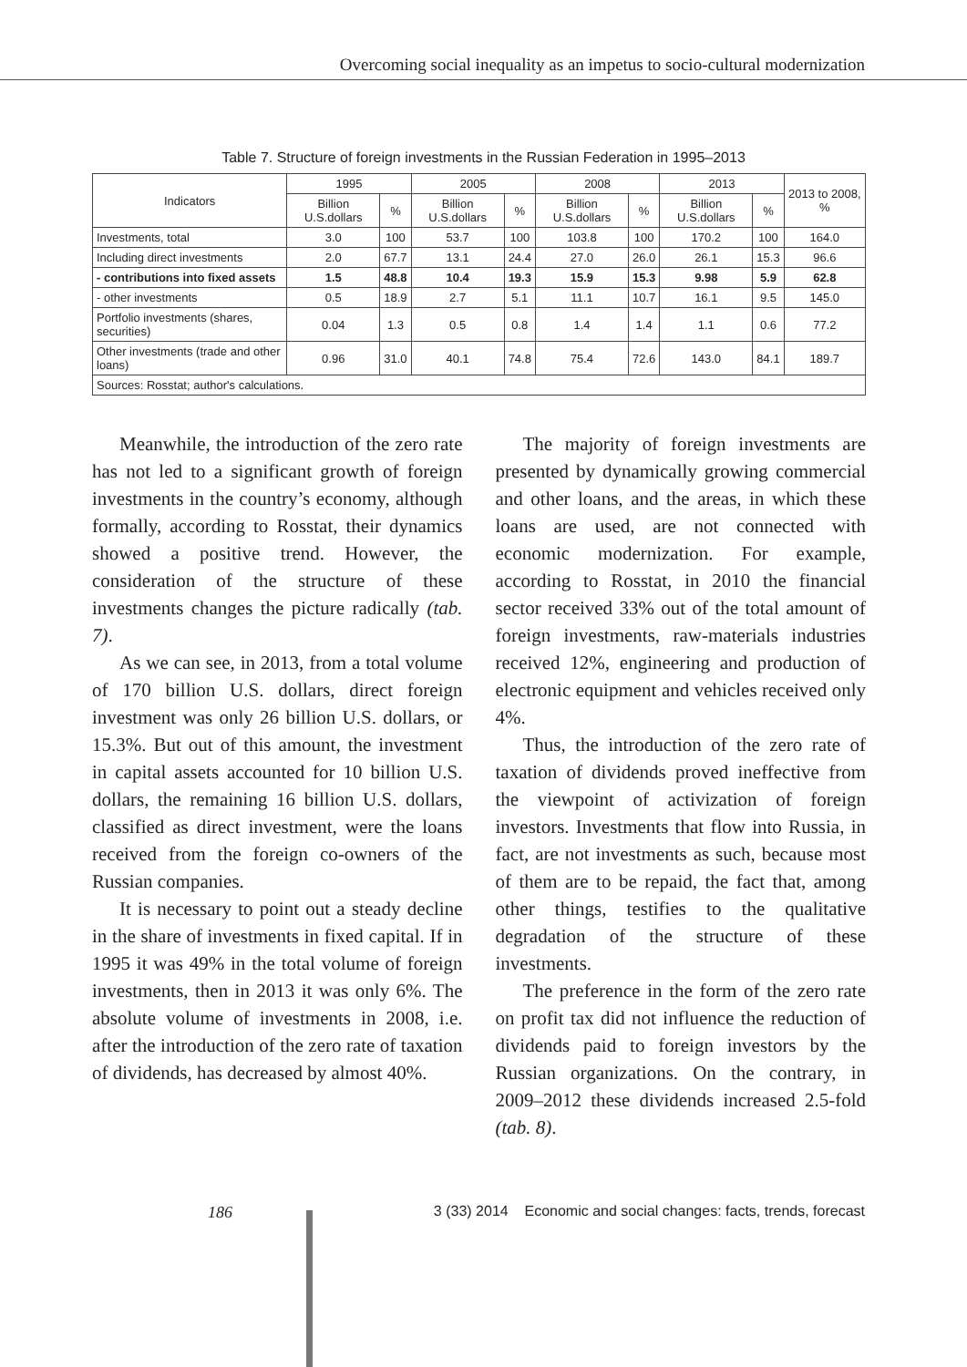Overcoming social inequality as an impetus to socio-cultural modernization
Table 7. Structure of foreign investments in the Russian Federation in 1995–2013
| Indicators | 1995 | | 2005 | | 2008 | | 2013 | | 2013 to 2008, % |
| --- | --- | --- | --- | --- | --- | --- | --- | --- | --- |
| | Billion U.S.dollars | % | Billion U.S.dollars | % | Billion U.S.dollars | % | Billion U.S.dollars | % | |
| Investments, total | 3.0 | 100 | 53.7 | 100 | 103.8 | 100 | 170.2 | 100 | 164.0 |
| Including direct investments | 2.0 | 67.7 | 13.1 | 24.4 | 27.0 | 26.0 | 26.1 | 15.3 | 96.6 |
| - contributions into fixed assets | 1.5 | 48.8 | 10.4 | 19.3 | 15.9 | 15.3 | 9.98 | 5.9 | 62.8 |
| - other investments | 0.5 | 18.9 | 2.7 | 5.1 | 11.1 | 10.7 | 16.1 | 9.5 | 145.0 |
| Portfolio investments (shares, securities) | 0.04 | 1.3 | 0.5 | 0.8 | 1.4 | 1.4 | 1.1 | 0.6 | 77.2 |
| Other investments (trade and other loans) | 0.96 | 31.0 | 40.1 | 74.8 | 75.4 | 72.6 | 143.0 | 84.1 | 189.7 |
| Sources: Rosstat; author's calculations. | | | | | | | | | |
Meanwhile, the introduction of the zero rate has not led to a significant growth of foreign investments in the country’s economy, although formally, according to Rosstat, their dynamics showed a positive trend. However, the consideration of the structure of these investments changes the picture radically (tab. 7).
As we can see, in 2013, from a total volume of 170 billion U.S. dollars, direct foreign investment was only 26 billion U.S. dollars, or 15.3%. But out of this amount, the investment in capital assets accounted for 10 billion U.S. dollars, the remaining 16 billion U.S. dollars, classified as direct investment, were the loans received from the foreign co-owners of the Russian companies.
It is necessary to point out a steady decline in the share of investments in fixed capital. If in 1995 it was 49% in the total volume of foreign investments, then in 2013 it was only 6%. The absolute volume of investments in 2008, i.e. after the introduction of the zero rate of taxation of dividends, has decreased by almost 40%.
The majority of foreign investments are presented by dynamically growing commercial and other loans, and the areas, in which these loans are used, are not connected with economic modernization. For example, according to Rosstat, in 2010 the financial sector received 33% out of the total amount of foreign investments, raw-materials industries received 12%, engineering and production of electronic equipment and vehicles received only 4%.
Thus, the introduction of the zero rate of taxation of dividends proved ineffective from the viewpoint of activization of foreign investors. Investments that flow into Russia, in fact, are not investments as such, because most of them are to be repaid, the fact that, among other things, testifies to the qualitative degradation of the structure of these investments.
The preference in the form of the zero rate on profit tax did not influence the reduction of dividends paid to foreign investors by the Russian organizations. On the contrary, in 2009–2012 these dividends increased 2.5-fold (tab. 8).
186 3 (33) 2014 Economic and social changes: facts, trends, forecast